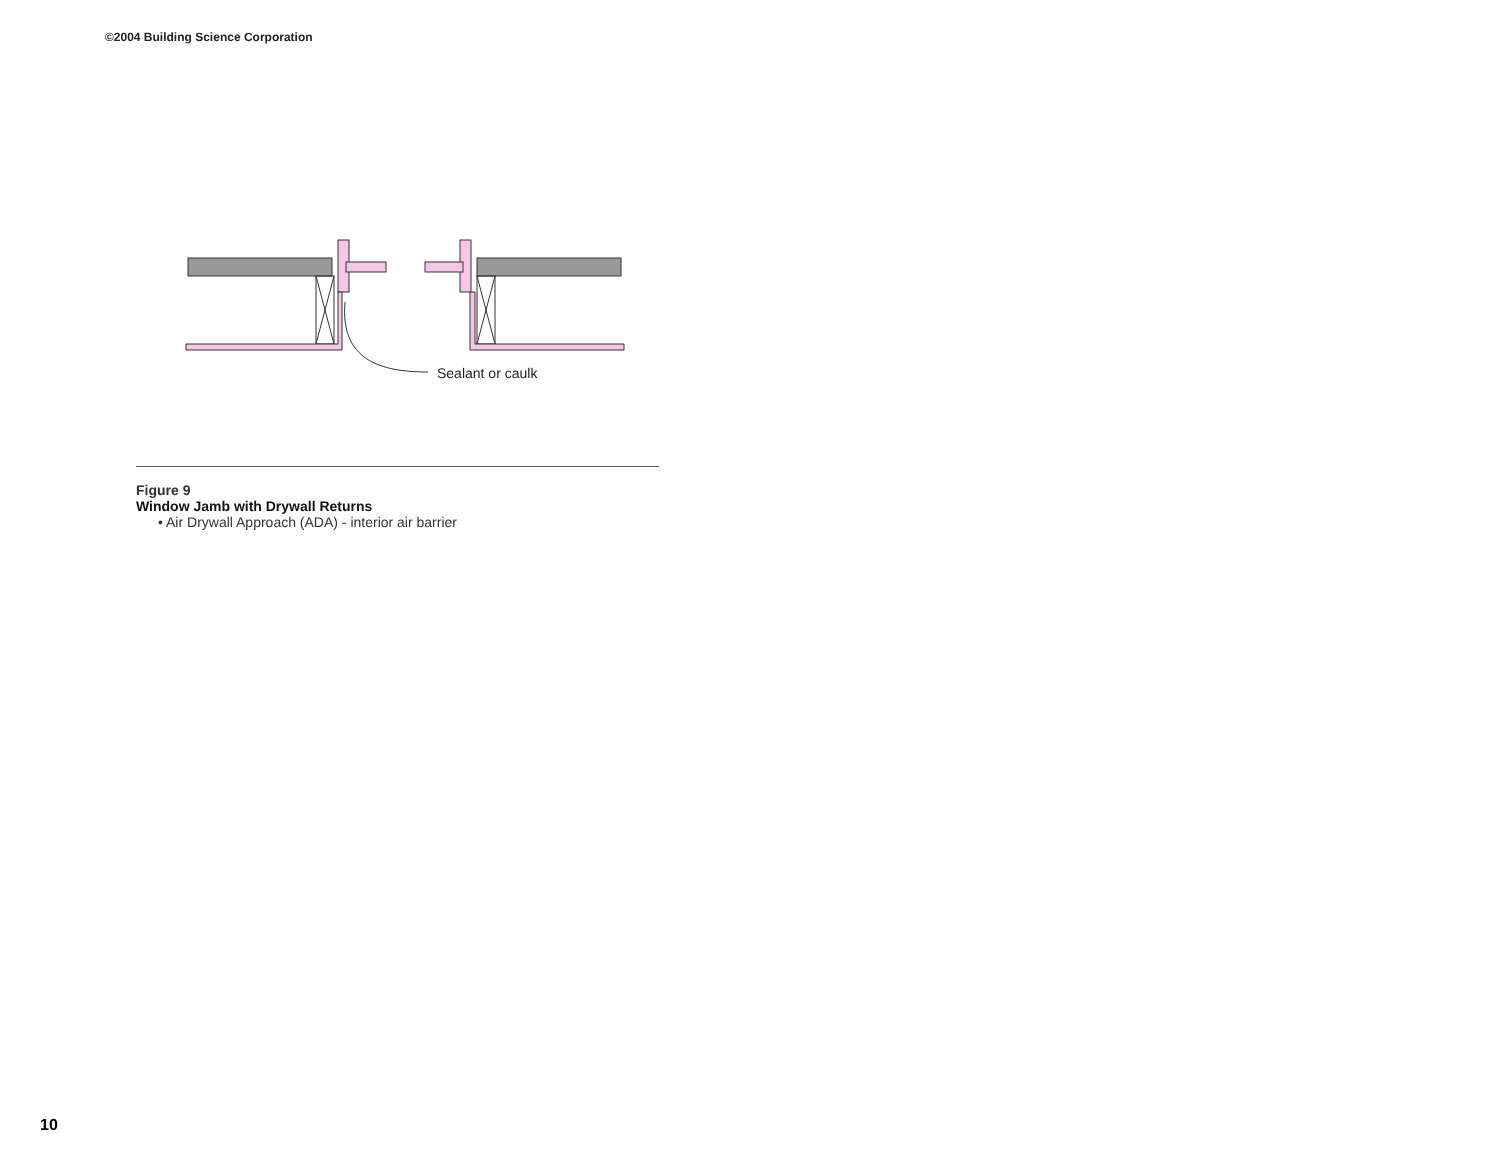©2004 Building Science Corporation
Sealant or caulk
Figure 9
Window Jamb with Drywall Returns
• Air Drywall Approach (ADA) - interior air barrier
10